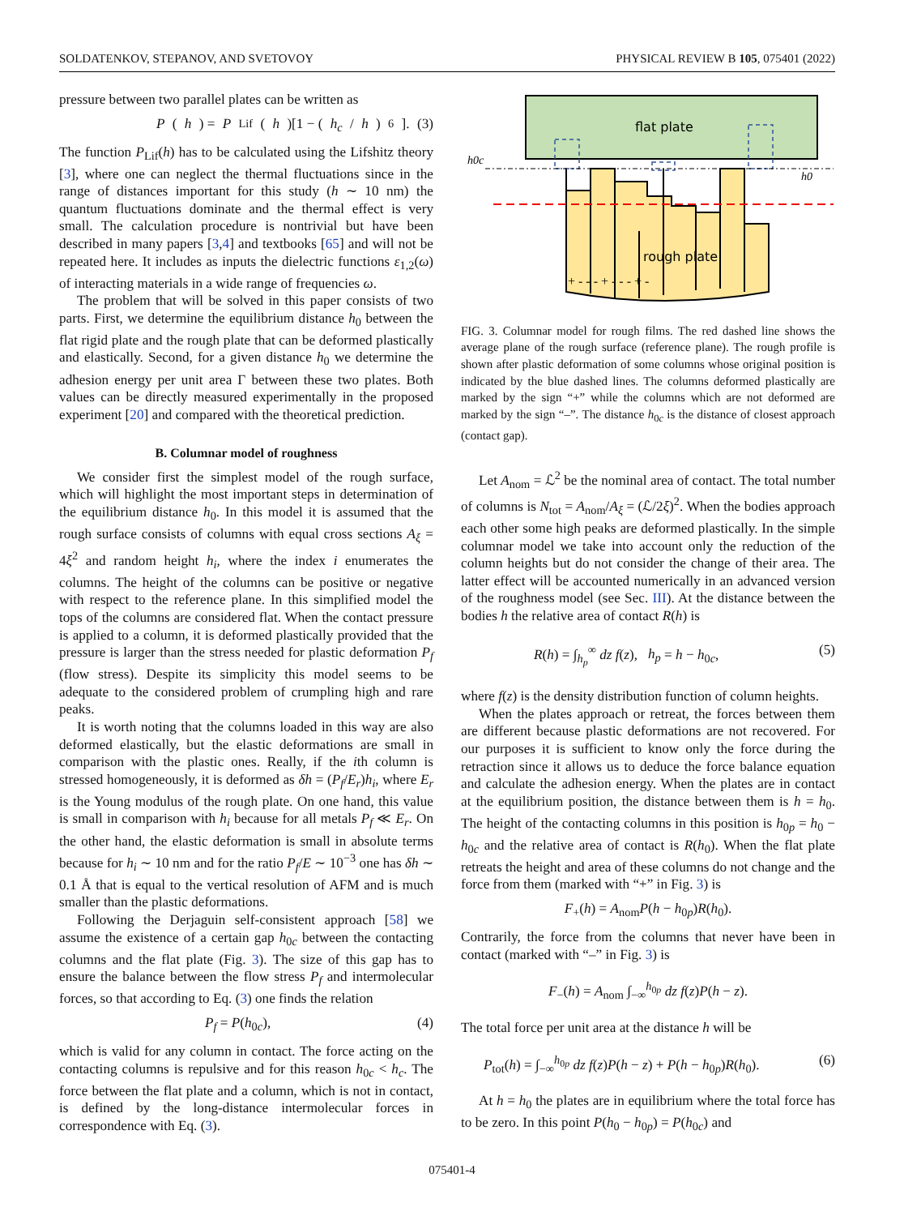SOLDATENKOV, STEPANOV, AND SVETOVOY PHYSICAL REVIEW B 105, 075401 (2022)
pressure between two parallel plates can be written as
P (h) = P<sub>Lif</sub>(h)[1 − (h<sub>c</sub> / h)<sup>6</sup>]. (3)
The function P<sub>Lif</sub>(h) has to be calculated using the Lifshitz theory [3], where one can neglect the thermal fluctuations since in the range of distances important for this study (h ∼ 10 nm) the quantum fluctuations dominate and the thermal effect is very small. The calculation procedure is nontrivial but have been described in many papers [3,4] and textbooks [65] and will not be repeated here. It includes as inputs the dielectric functions ε<sub>1,2</sub>(ω) of interacting materials in a wide range of frequencies ω.
The problem that will be solved in this paper consists of two parts. First, we determine the equilibrium distance h<sub>0</sub> between the flat rigid plate and the rough plate that can be deformed plastically and elastically. Second, for a given distance h<sub>0</sub> we determine the adhesion energy per unit area Γ between these two plates. Both values can be directly measured experimentally in the proposed experiment [20] and compared with the theoretical prediction.
B. Columnar model of roughness
We consider first the simplest model of the rough surface, which will highlight the most important steps in determination of the equilibrium distance h<sub>0</sub>. In this model it is assumed that the rough surface consists of columns with equal cross sections A<sub>ξ</sub> = 4ξ<sup>2</sup> and random height h<sub>i</sub>, where the index i enumerates the columns. The height of the columns can be positive or negative with respect to the reference plane. In this simplified model the tops of the columns are considered flat. When the contact pressure is applied to a column, it is deformed plastically provided that the pressure is larger than the stress needed for plastic deformation P<sub>f</sub> (flow stress). Despite its simplicity this model seems to be adequate to the considered problem of crumpling high and rare peaks.
It is worth noting that the columns loaded in this way are also deformed elastically, but the elastic deformations are small in comparison with the plastic ones. Really, if the ith column is stressed homogeneously, it is deformed as δh = (P<sub>f</sub>/E<sub>r</sub>)h<sub>i</sub>, where E<sub>r</sub> is the Young modulus of the rough plate. On one hand, this value is small in comparison with h<sub>i</sub> because for all metals P<sub>f</sub> ≪ E<sub>r</sub>. On the other hand, the elastic deformation is small in absolute terms because for h<sub>i</sub> ∼ 10 nm and for the ratio P<sub>f</sub>/E ∼ 10<sup>−3</sup> one has δh ∼ 0.1 Å that is equal to the vertical resolution of AFM and is much smaller than the plastic deformations.
Following the Derjaguin self-consistent approach [58] we assume the existence of a certain gap h<sub>0c</sub> between the contacting columns and the flat plate (Fig. 3). The size of this gap has to ensure the balance between the flow stress P<sub>f</sub> and intermolecular forces, so that according to Eq. (3) one finds the relation
P<sub>f</sub> = P(h<sub>0c</sub>), (4)
which is valid for any column in contact. The force acting on the contacting columns is repulsive and for this reason h<sub>0c</sub> < h<sub>c</sub>. The force between the flat plate and a column, which is not in contact, is defined by the long-distance intermolecular forces in correspondence with Eq. (3).
flat plate
h0c
h0
rough plate
+ - - - + - - - + -
FIG. 3. Columnar model for rough films. The red dashed line shows the average plane of the rough surface (reference plane). The rough profile is shown after plastic deformation of some columns whose original position is indicated by the blue dashed lines. The columns deformed plastically are marked by the sign “+” while the columns which are not deformed are marked by the sign “–”. The distance h<sub>0c</sub> is the distance of closest approach (contact gap).
Let A<sub>nom</sub> = ℒ<sup>2</sup> be the nominal area of contact. The total number of columns is N<sub>tot</sub> = A<sub>nom</sub>/A<sub>ξ</sub> = (ℒ/2ξ)<sup>2</sup>. When the bodies approach each other some high peaks are deformed plastically. In the simple columnar model we take into account only the reduction of the column heights but do not consider the change of their area. The latter effect will be accounted numerically in an advanced version of the roughness model (see Sec. III). At the distance between the bodies h the relative area of contact R(h) is
R(h) = ∫<sub>h<sub>p</sub></sub><sup>∞</sup> dz f(z), h<sub>p</sub> = h − h<sub>0c</sub>, (5)
where f(z) is the density distribution function of column heights.
When the plates approach or retreat, the forces between them are different because plastic deformations are not recovered. For our purposes it is sufficient to know only the force during the retraction since it allows us to deduce the force balance equation and calculate the adhesion energy. When the plates are in contact at the equilibrium position, the distance between them is h = h<sub>0</sub>. The height of the contacting columns in this position is h<sub>0p</sub> = h<sub>0</sub> − h<sub>0c</sub> and the relative area of contact is R(h<sub>0</sub>). When the flat plate retreats the height and area of these columns do not change and the force from them (marked with “+” in Fig. 3) is
F<sub>+</sub>(h) = A<sub>nom</sub>P(h − h<sub>0p</sub>)R(h<sub>0</sub>).
Contrarily, the force from the columns that never have been in contact (marked with “–” in Fig. 3) is
F<sub>−</sub>(h) = A<sub>nom</sub> ∫<sub>−∞</sub><sup>h<sub>0p</sub></sup> dz f(z)P(h − z).
The total force per unit area at the distance h will be
P<sub>tot</sub>(h) = ∫<sub>−∞</sub><sup>h<sub>0p</sub></sup> dz f(z)P(h − z) + P(h − h<sub>0p</sub>)R(h<sub>0</sub>). (6)
At h = h<sub>0</sub> the plates are in equilibrium where the total force has to be zero. In this point P(h<sub>0</sub> − h<sub>0p</sub>) = P(h<sub>0c</sub>) and
075401-4